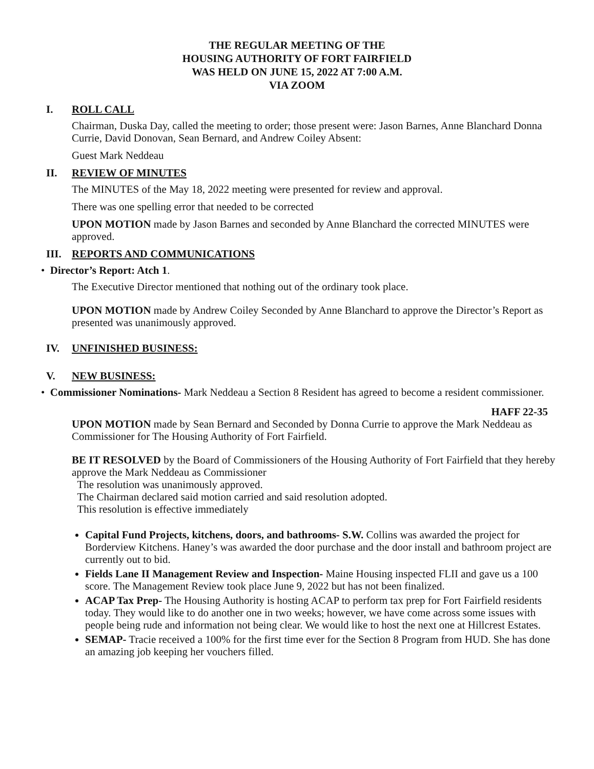THE REGULAR MEETING OF THE
HOUSING AUTHORITY OF FORT FAIRFIELD
WAS HELD ON JUNE 15, 2022 AT 7:00 A.M.
VIA ZOOM
I. ROLL CALL
Chairman, Duska Day, called the meeting to order; those present were: Jason Barnes, Anne Blanchard Donna Currie, David Donovan, Sean Bernard, and Andrew Coiley Absent:
Guest Mark Neddeau
II. REVIEW OF MINUTES
The MINUTES of the May 18, 2022 meeting were presented for review and approval.
There was one spelling error that needed to be corrected
UPON MOTION made by Jason Barnes and seconded by Anne Blanchard the corrected MINUTES were approved.
III. REPORTS AND COMMUNICATIONS
• Director’s Report: Atch 1.
The Executive Director mentioned that nothing out of the ordinary took place.
UPON MOTION made by Andrew Coiley Seconded by Anne Blanchard to approve the Director’s Report as presented was unanimously approved.
IV. UNFINISHED BUSINESS:
V. NEW BUSINESS:
• Commissioner Nominations- Mark Neddeau a Section 8 Resident has agreed to become a resident commissioner.
HAFF 22-35
UPON MOTION made by Sean Bernard and Seconded by Donna Currie to approve the Mark Neddeau as Commissioner for The Housing Authority of Fort Fairfield.
BE IT RESOLVED by the Board of Commissioners of the Housing Authority of Fort Fairfield that they hereby approve the Mark Neddeau as Commissioner
The resolution was unanimously approved.
The Chairman declared said motion carried and said resolution adopted.
This resolution is effective immediately
Capital Fund Projects, kitchens, doors, and bathrooms- S.W. Collins was awarded the project for Borderview Kitchens. Haney’s was awarded the door purchase and the door install and bathroom project are currently out to bid.
Fields Lane II Management Review and Inspection- Maine Housing inspected FLII and gave us a 100 score. The Management Review took place June 9, 2022 but has not been finalized.
ACAP Tax Prep- The Housing Authority is hosting ACAP to perform tax prep for Fort Fairfield residents today. They would like to do another one in two weeks; however, we have come across some issues with people being rude and information not being clear. We would like to host the next one at Hillcrest Estates.
SEMAP- Tracie received a 100% for the first time ever for the Section 8 Program from HUD. She has done an amazing job keeping her vouchers filled.